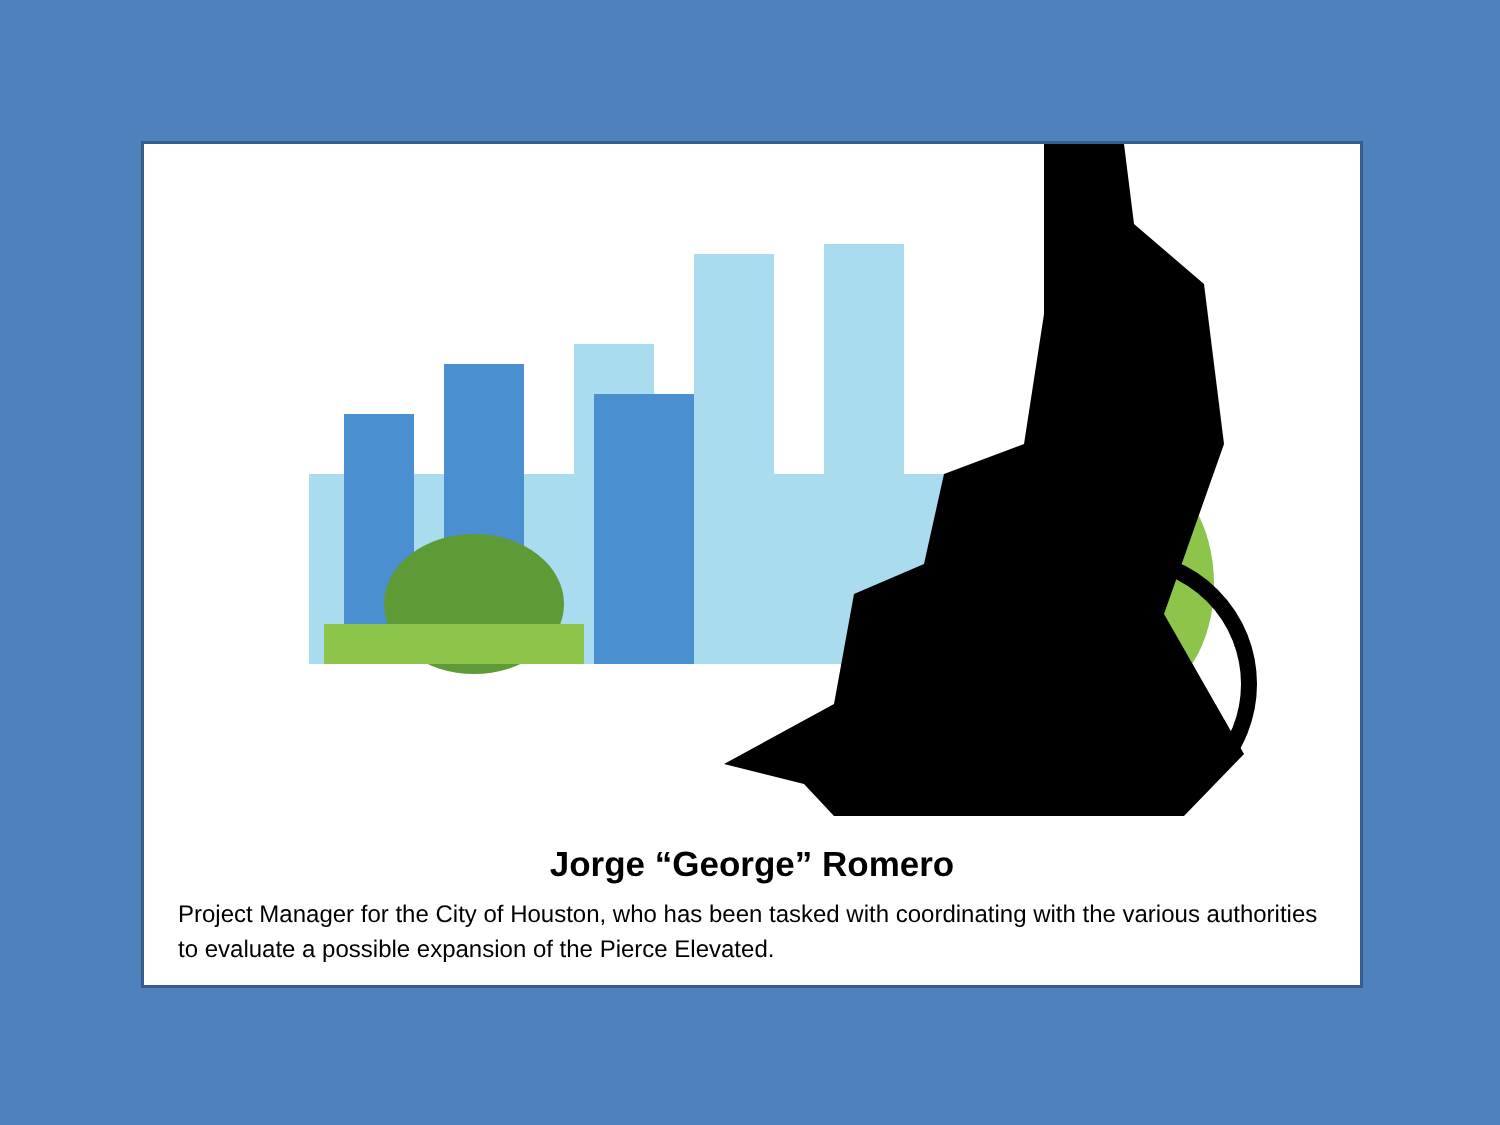Jorge “George” Romero
Project Manager for the City of Houston, who has been tasked with coordinating with the various authorities to evaluate a possible expansion of the Pierce Elevated.